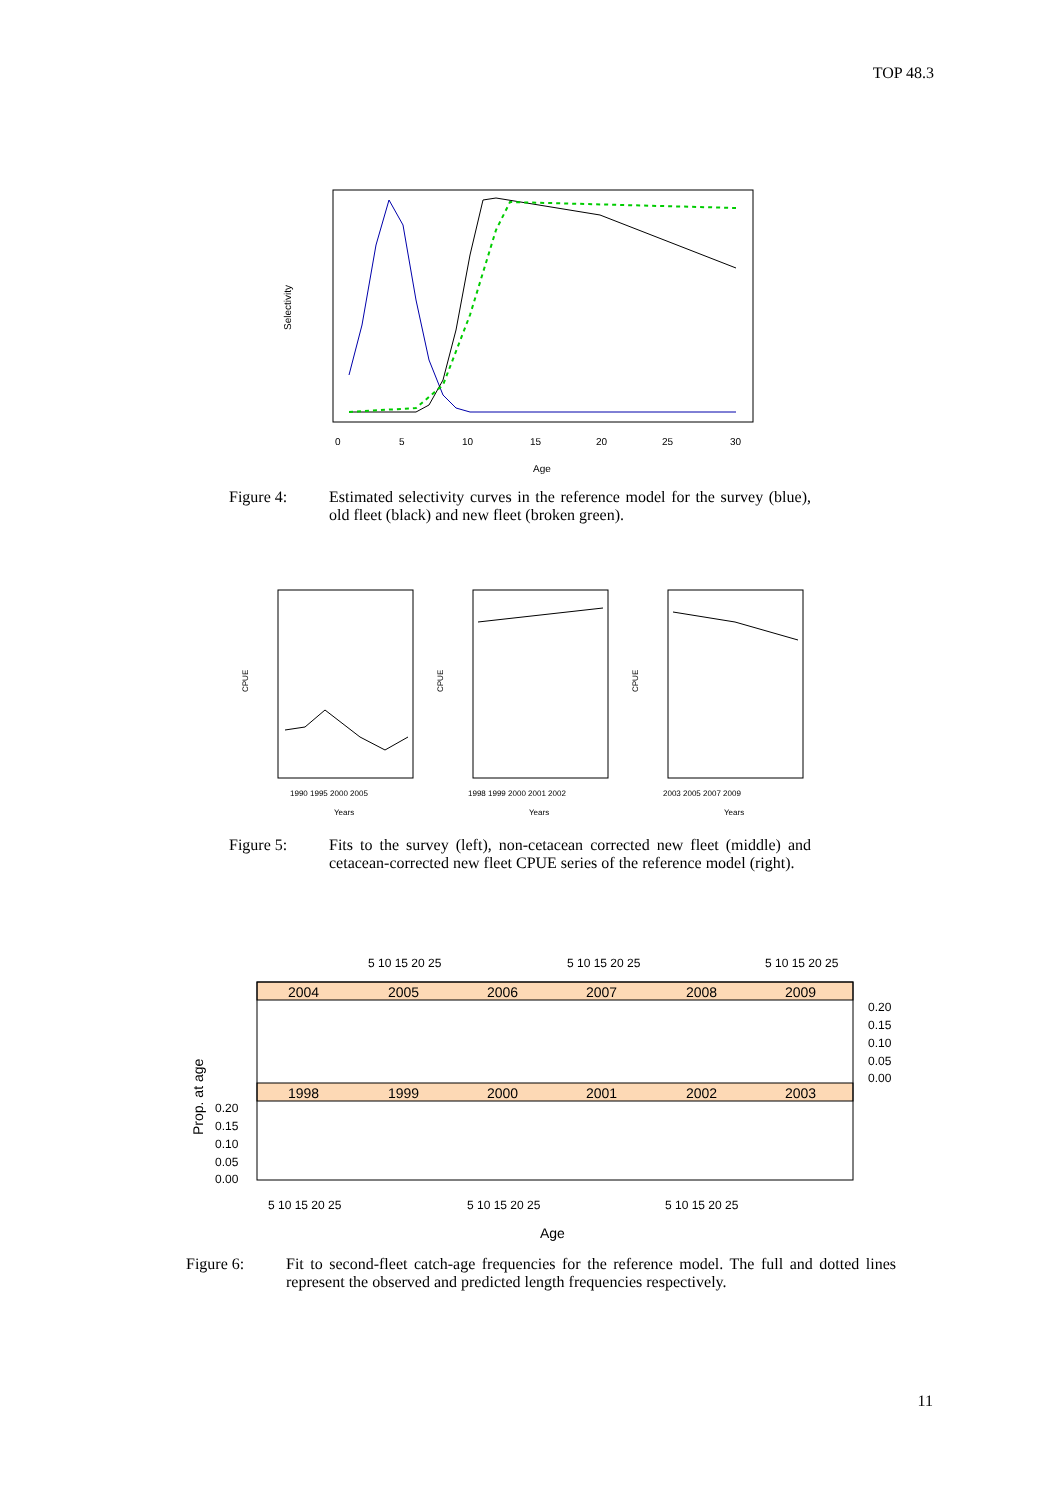TOP 48.3
Selectivity
0
5
10
15
20
25
30
Age
Figure 4: Estimated selectivity curves in the reference model for the survey (blue), old fleet (black) and new fleet (broken green).
CPUE
CPUE
CPUE
1990 1995 2000 2005
1998 1999 2000 2001 2002
2003 2005 2007 2009
Years
Years
Years
Figure 5: Fits to the survey (left), non-cetacean corrected new fleet (middle) and cetacean-corrected new fleet CPUE series of the reference model (right).
5 10 15 20 25
5 10 15 20 25
5 10 15 20 25
2004
2005
2006
2007
2008
2009
1998
1999
2000
2001
2002
2003
0.20
0.15
0.10
0.05
0.00
0.20
0.15
0.10
0.05
0.00
Prop. at age
5 10 15 20 25
5 10 15 20 25
5 10 15 20 25
Age
Figure 6: Fit to second-fleet catch-age frequencies for the reference model. The full and dotted lines represent the observed and predicted length frequencies respectively.
11